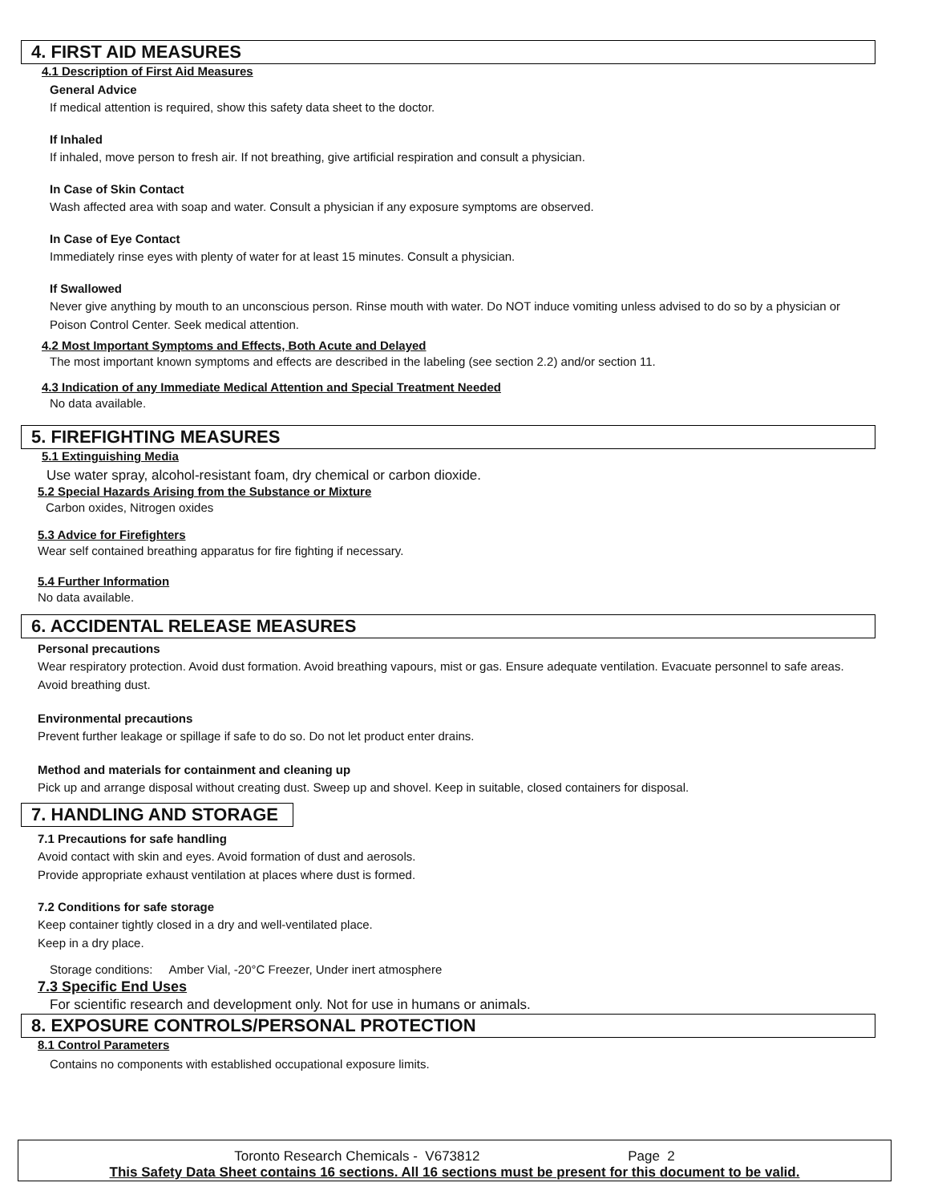4. FIRST AID MEASURES
4.1 Description of First Aid Measures
General Advice
If medical attention is required, show this safety data sheet to the doctor.
If Inhaled
If inhaled, move person to fresh air. If not breathing, give artificial respiration and consult a physician.
In Case of Skin Contact
Wash affected area with soap and water. Consult a physician if any exposure symptoms are observed.
In Case of Eye Contact
Immediately rinse eyes with plenty of water for at least 15 minutes. Consult a physician.
If Swallowed
Never give anything by mouth to an unconscious person. Rinse mouth with water. Do NOT induce vomiting unless advised to do so by a physician or Poison Control Center. Seek medical attention.
4.2 Most Important Symptoms and Effects, Both Acute and Delayed
The most important known symptoms and effects are described in the labeling (see section 2.2) and/or section 11.
4.3 Indication of any Immediate Medical Attention and Special Treatment Needed
No data available.
5. FIREFIGHTING MEASURES
5.1 Extinguishing Media
Use water spray, alcohol-resistant foam, dry chemical or carbon dioxide.
5.2 Special Hazards Arising from the Substance or Mixture
Carbon oxides, Nitrogen oxides
5.3 Advice for Firefighters
Wear self contained breathing apparatus for fire fighting if necessary.
5.4 Further Information
No data available.
6. ACCIDENTAL RELEASE MEASURES
Personal precautions
Wear respiratory protection. Avoid dust formation. Avoid breathing vapours, mist or gas. Ensure adequate ventilation. Evacuate personnel to safe areas. Avoid breathing dust.
Environmental precautions
Prevent further leakage or spillage if safe to do so. Do not let product enter drains.
Method and materials for containment and cleaning up
Pick up and arrange disposal without creating dust. Sweep up and shovel. Keep in suitable, closed containers for disposal.
7. HANDLING AND STORAGE
7.1 Precautions for safe handling
Avoid contact with skin and eyes. Avoid formation of dust and aerosols.
Provide appropriate exhaust ventilation at places where dust is formed.
7.2 Conditions for safe storage
Keep container tightly closed in a dry and well-ventilated place.
Keep in a dry place.
Storage conditions: Amber Vial, -20°C Freezer, Under inert atmosphere
7.3 Specific End Uses
For scientific research and development only. Not for use in humans or animals.
8. EXPOSURE CONTROLS/PERSONAL PROTECTION
8.1 Control Parameters
Contains no components with established occupational exposure limits.
Toronto Research Chemicals - V673812 Page 2
This Safety Data Sheet contains 16 sections. All 16 sections must be present for this document to be valid.